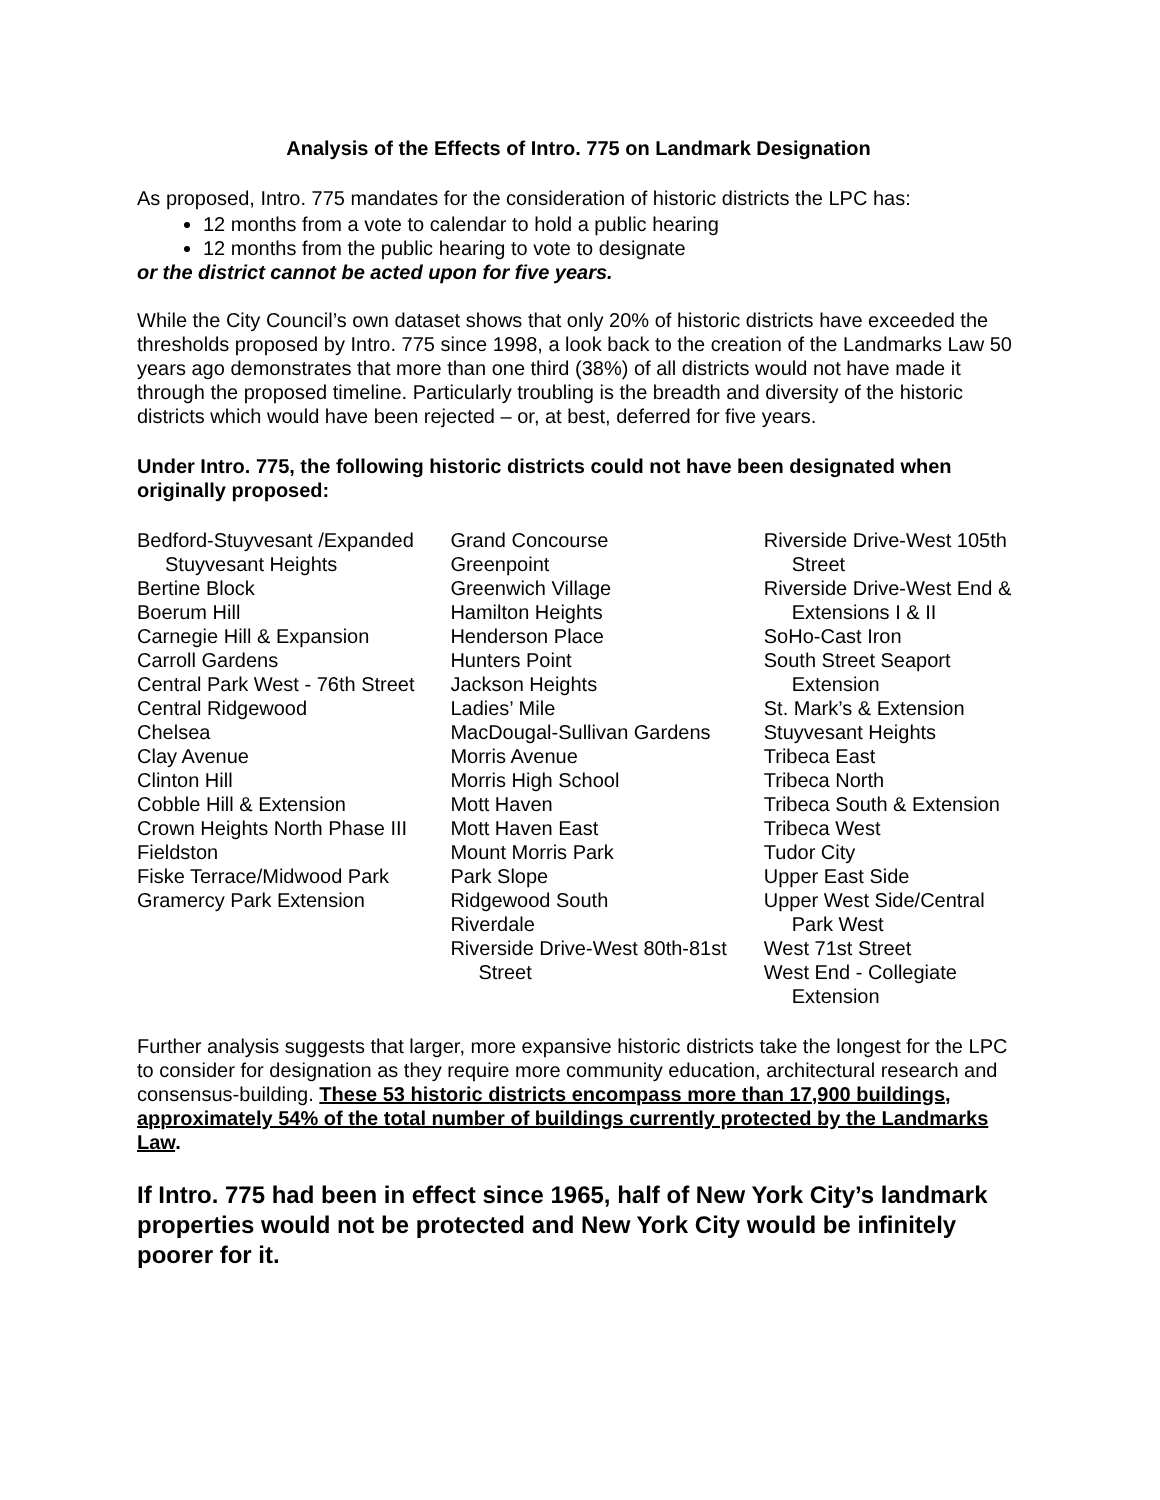Analysis of the Effects of Intro. 775 on Landmark Designation
As proposed, Intro. 775 mandates for the consideration of historic districts the LPC has:
12 months from a vote to calendar to hold a public hearing
12 months from the public hearing to vote to designate
or the district cannot be acted upon for five years.
While the City Council’s own dataset shows that only 20% of historic districts have exceeded the thresholds proposed by Intro. 775 since 1998, a look back to the creation of the Landmarks Law 50 years ago demonstrates that more than one third (38%) of all districts would not have made it through the proposed timeline. Particularly troubling is the breadth and diversity of the historic districts which would have been rejected – or, at best, deferred for five years.
Under Intro. 775, the following historic districts could not have been designated when originally proposed:
Bedford-Stuyvesant /Expanded Stuyvesant Heights
Bertine Block
Boerum Hill
Carnegie Hill & Expansion
Carroll Gardens
Central Park West - 76th Street
Central Ridgewood
Chelsea
Clay Avenue
Clinton Hill
Cobble Hill & Extension
Crown Heights North Phase III
Fieldston
Fiske Terrace/Midwood Park
Gramercy Park Extension
Grand Concourse
Greenpoint
Greenwich Village
Hamilton Heights
Henderson Place
Hunters Point
Jackson Heights
Ladies’ Mile
MacDougal-Sullivan Gardens
Morris Avenue
Morris High School
Mott Haven
Mott Haven East
Mount Morris Park
Park Slope
Ridgewood South
Riverdale
Riverside Drive-West 80th-81st Street
Riverside Drive-West 105th Street
Riverside Drive-West End & Extensions I & II
SoHo-Cast Iron
South Street Seaport Extension
St. Mark’s & Extension
Stuyvesant Heights
Tribeca East
Tribeca North
Tribeca South & Extension
Tribeca West
Tudor City
Upper East Side
Upper West Side/Central Park West
West 71st Street
West End - Collegiate Extension
Further analysis suggests that larger, more expansive historic districts take the longest for the LPC to consider for designation as they require more community education, architectural research and consensus-building. These 53 historic districts encompass more than 17,900 buildings, approximately 54% of the total number of buildings currently protected by the Landmarks Law.
If Intro. 775 had been in effect since 1965, half of New York City’s landmark properties would not be protected and New York City would be infinitely poorer for it.